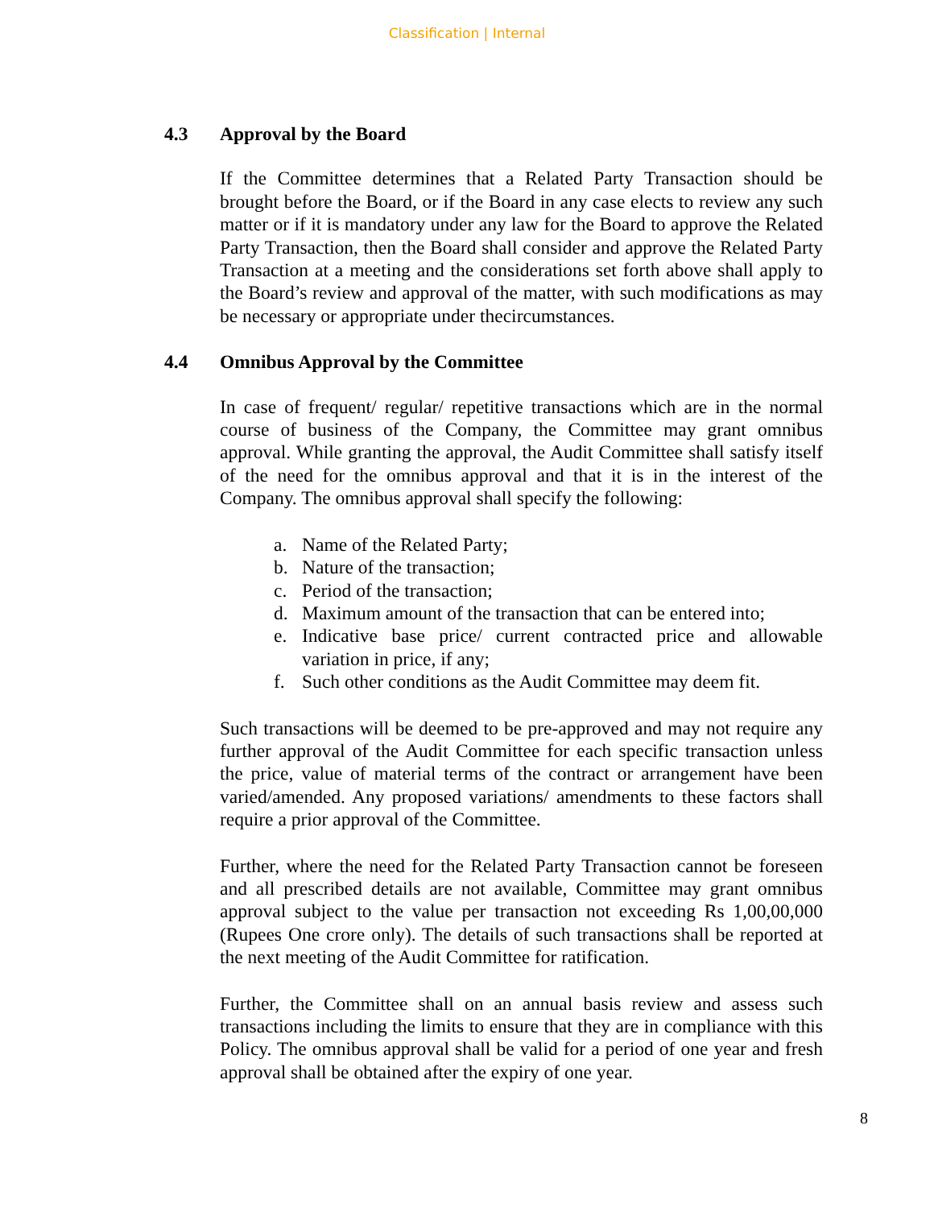Classification | Internal
4.3 Approval by the Board
If the Committee determines that a Related Party Transaction should be brought before the Board, or if the Board in any case elects to review any such matter or if it is mandatory under any law for the Board to approve the Related Party Transaction, then the Board shall consider and approve the Related Party Transaction at a meeting and the considerations set forth above shall apply to the Board’s review and approval of the matter, with such modifications as may be necessary or appropriate under thecircumstances.
4.4 Omnibus Approval by the Committee
In case of frequent/ regular/ repetitive transactions which are in the normal course of business of the Company, the Committee may grant omnibus approval. While granting the approval, the Audit Committee shall satisfy itself of the need for the omnibus approval and that it is in the interest of the Company. The omnibus approval shall specify the following:
a. Name of the Related Party;
b. Nature of the transaction;
c. Period of the transaction;
d. Maximum amount of the transaction that can be entered into;
e. Indicative base price/ current contracted price and allowable variation in price, if any;
f. Such other conditions as the Audit Committee may deem fit.
Such transactions will be deemed to be pre-approved and may not require any further approval of the Audit Committee for each specific transaction unless the price, value of material terms of the contract or arrangement have been varied/amended. Any proposed variations/ amendments to these factors shall require a prior approval of the Committee.
Further, where the need for the Related Party Transaction cannot be foreseen and all prescribed details are not available, Committee may grant omnibus approval subject to the value per transaction not exceeding Rs 1,00,00,000 (Rupees One crore only). The details of such transactions shall be reported at the next meeting of the Audit Committee for ratification.
Further, the Committee shall on an annual basis review and assess such transactions including the limits to ensure that they are in compliance with this Policy. The omnibus approval shall be valid for a period of one year and fresh approval shall be obtained after the expiry of one year.
8